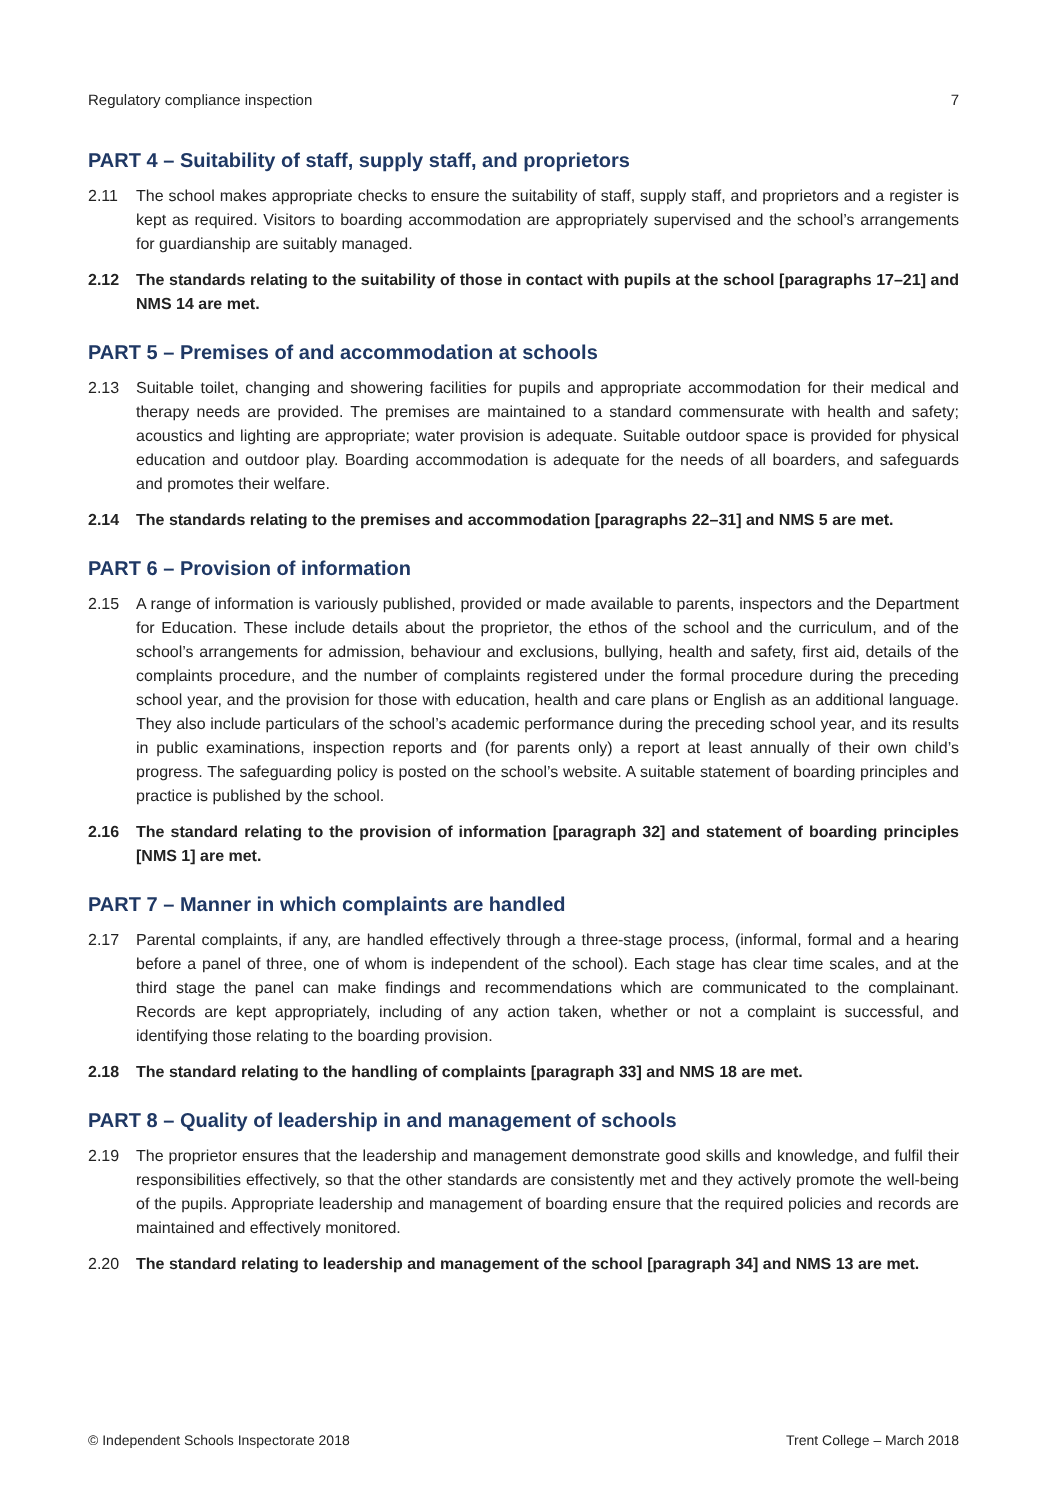Regulatory compliance inspection 7
PART 4 – Suitability of staff, supply staff, and proprietors
2.11 The school makes appropriate checks to ensure the suitability of staff, supply staff, and proprietors and a register is kept as required. Visitors to boarding accommodation are appropriately supervised and the school’s arrangements for guardianship are suitably managed.
2.12 The standards relating to the suitability of those in contact with pupils at the school [paragraphs 17–21] and NMS 14 are met.
PART 5 – Premises of and accommodation at schools
2.13 Suitable toilet, changing and showering facilities for pupils and appropriate accommodation for their medical and therapy needs are provided. The premises are maintained to a standard commensurate with health and safety; acoustics and lighting are appropriate; water provision is adequate. Suitable outdoor space is provided for physical education and outdoor play. Boarding accommodation is adequate for the needs of all boarders, and safeguards and promotes their welfare.
2.14 The standards relating to the premises and accommodation [paragraphs 22–31] and NMS 5 are met.
PART 6 – Provision of information
2.15 A range of information is variously published, provided or made available to parents, inspectors and the Department for Education. These include details about the proprietor, the ethos of the school and the curriculum, and of the school’s arrangements for admission, behaviour and exclusions, bullying, health and safety, first aid, details of the complaints procedure, and the number of complaints registered under the formal procedure during the preceding school year, and the provision for those with education, health and care plans or English as an additional language. They also include particulars of the school’s academic performance during the preceding school year, and its results in public examinations, inspection reports and (for parents only) a report at least annually of their own child’s progress. The safeguarding policy is posted on the school’s website. A suitable statement of boarding principles and practice is published by the school.
2.16 The standard relating to the provision of information [paragraph 32] and statement of boarding principles [NMS 1] are met.
PART 7 – Manner in which complaints are handled
2.17 Parental complaints, if any, are handled effectively through a three-stage process, (informal, formal and a hearing before a panel of three, one of whom is independent of the school). Each stage has clear time scales, and at the third stage the panel can make findings and recommendations which are communicated to the complainant. Records are kept appropriately, including of any action taken, whether or not a complaint is successful, and identifying those relating to the boarding provision.
2.18 The standard relating to the handling of complaints [paragraph 33] and NMS 18 are met.
PART 8 – Quality of leadership in and management of schools
2.19 The proprietor ensures that the leadership and management demonstrate good skills and knowledge, and fulfil their responsibilities effectively, so that the other standards are consistently met and they actively promote the well-being of the pupils. Appropriate leadership and management of boarding ensure that the required policies and records are maintained and effectively monitored.
2.20 The standard relating to leadership and management of the school [paragraph 34] and NMS 13 are met.
© Independent Schools Inspectorate 2018 Trent College – March 2018